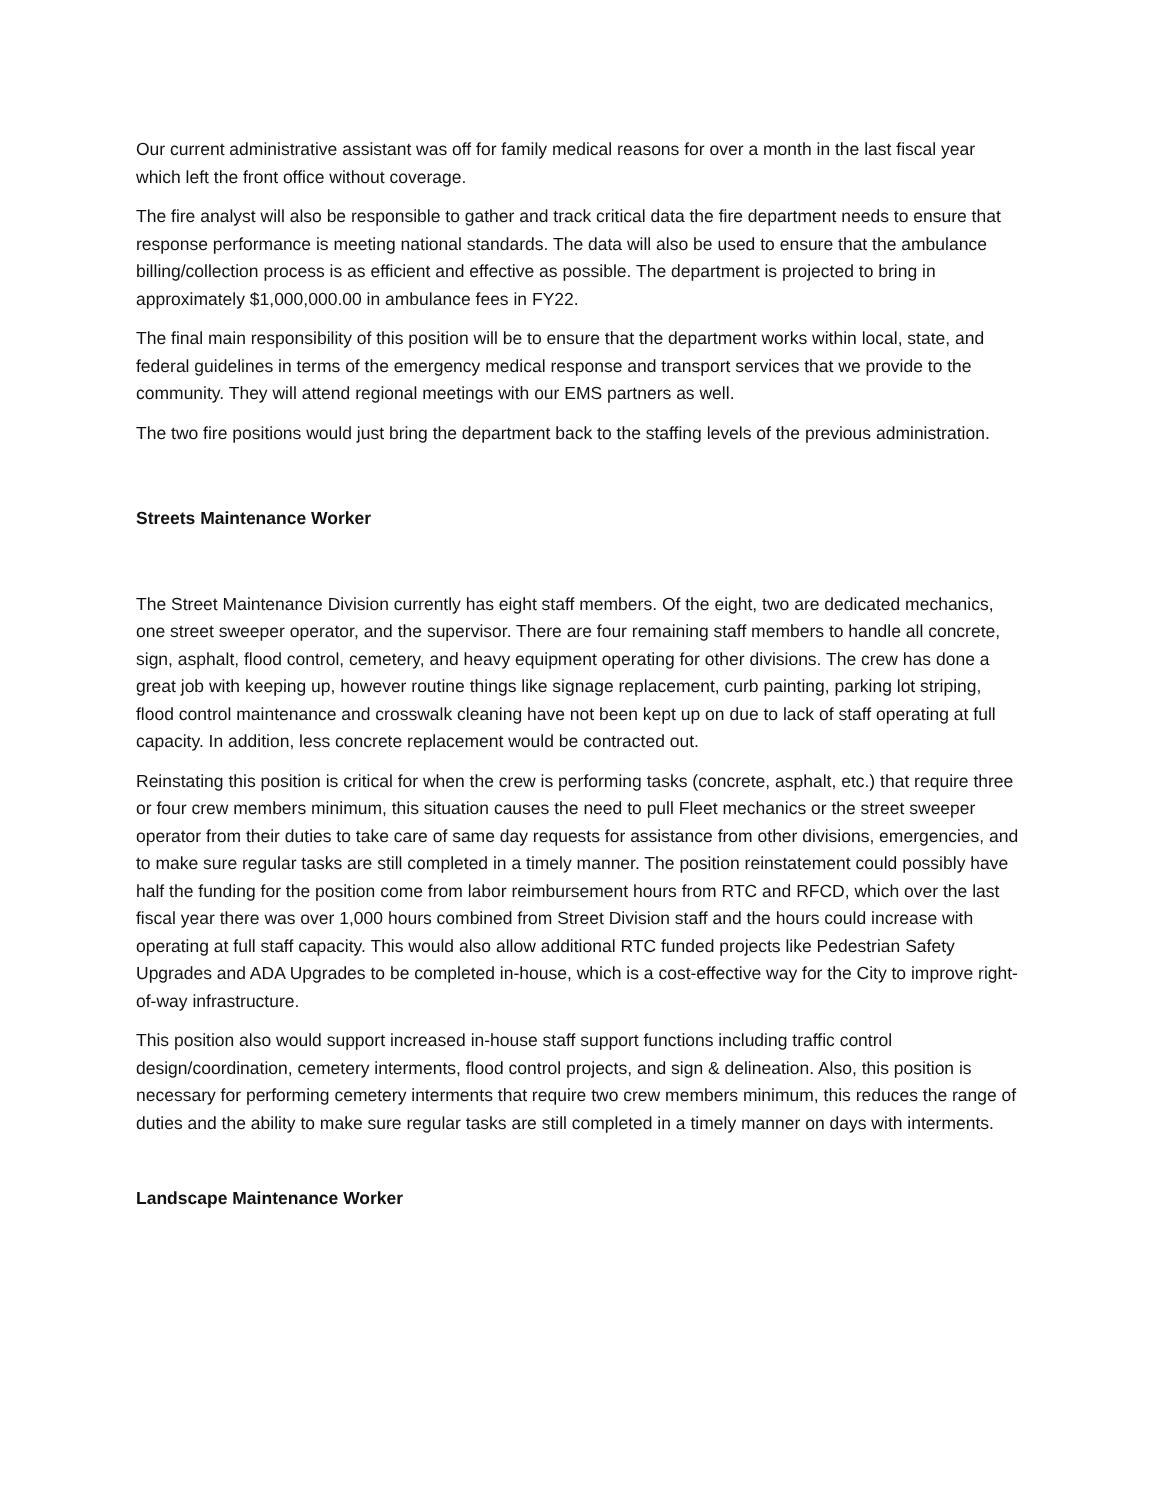Our current administrative assistant was off for family medical reasons for over a month in the last fiscal year which left the front office without coverage.
The fire analyst will also be responsible to gather and track critical data the fire department needs to ensure that response performance is meeting national standards. The data will also be used to ensure that the ambulance billing/collection process is as efficient and effective as possible. The department is projected to bring in approximately $1,000,000.00 in ambulance fees in FY22.
The final main responsibility of this position will be to ensure that the department works within local, state, and federal guidelines in terms of the emergency medical response and transport services that we provide to the community. They will attend regional meetings with our EMS partners as well.
The two fire positions would just bring the department back to the staffing levels of the previous administration.
Streets Maintenance Worker
The Street Maintenance Division currently has eight staff members. Of the eight, two are dedicated mechanics, one street sweeper operator, and the supervisor. There are four remaining staff members to handle all concrete, sign, asphalt, flood control, cemetery, and heavy equipment operating for other divisions. The crew has done a great job with keeping up, however routine things like signage replacement, curb painting, parking lot striping, flood control maintenance and crosswalk cleaning have not been kept up on due to lack of staff operating at full capacity. In addition, less concrete replacement would be contracted out.
Reinstating this position is critical for when the crew is performing tasks (concrete, asphalt, etc.) that require three or four crew members minimum, this situation causes the need to pull Fleet mechanics or the street sweeper operator from their duties to take care of same day requests for assistance from other divisions, emergencies, and to make sure regular tasks are still completed in a timely manner. The position reinstatement could possibly have half the funding for the position come from labor reimbursement hours from RTC and RFCD, which over the last fiscal year there was over 1,000 hours combined from Street Division staff and the hours could increase with operating at full staff capacity. This would also allow additional RTC funded projects like Pedestrian Safety Upgrades and ADA Upgrades to be completed in-house, which is a cost-effective way for the City to improve right-of-way infrastructure.
This position also would support increased in-house staff support functions including traffic control design/coordination, cemetery interments, flood control projects, and sign & delineation. Also, this position is necessary for performing cemetery interments that require two crew members minimum, this reduces the range of duties and the ability to make sure regular tasks are still completed in a timely manner on days with interments.
Landscape Maintenance Worker